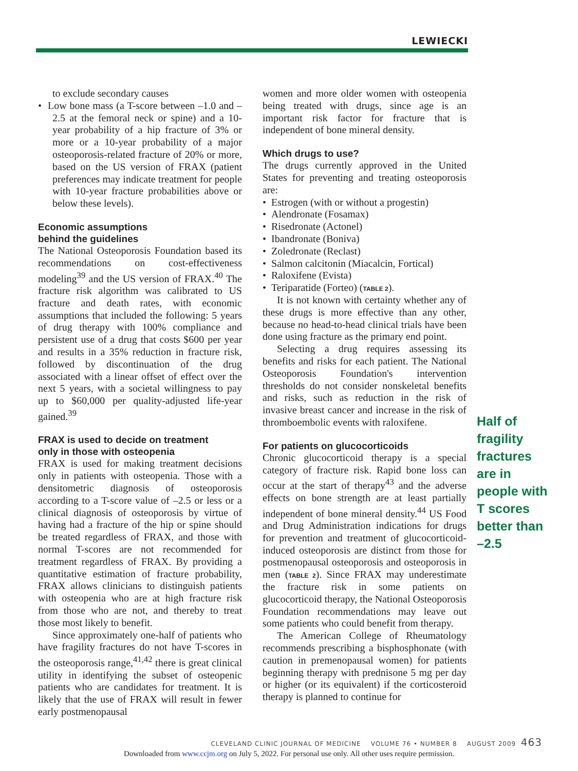LEWIECKI
to exclude secondary causes
• Low bone mass (a T-score between –1.0 and –2.5 at the femoral neck or spine) and a 10-year probability of a hip fracture of 3% or more or a 10-year probability of a major osteoporosis-related fracture of 20% or more, based on the US version of FRAX (patient preferences may indicate treatment for people with 10-year fracture probabilities above or below these levels).
Economic assumptions
behind the guidelines
The National Osteoporosis Foundation based its recommendations on cost-effectiveness modeling<sup>39</sup> and the US version of FRAX.<sup>40</sup> The fracture risk algorithm was calibrated to US fracture and death rates, with economic assumptions that included the following: 5 years of drug therapy with 100% compliance and persistent use of a drug that costs $600 per year and results in a 35% reduction in fracture risk, followed by discontinuation of the drug associated with a linear offset of effect over the next 5 years, with a societal willingness to pay up to $60,000 per quality-adjusted life-year gained.<sup>39</sup>
FRAX is used to decide on treatment
only in those with osteopenia
FRAX is used for making treatment decisions only in patients with osteopenia. Those with a densitometric diagnosis of osteoporosis according to a T-score value of –2.5 or less or a clinical diagnosis of osteoporosis by virtue of having had a fracture of the hip or spine should be treated regardless of FRAX, and those with normal T-scores are not recommended for treatment regardless of FRAX. By providing a quantitative estimation of fracture probability, FRAX allows clinicians to distinguish patients with osteopenia who are at high fracture risk from those who are not, and thereby to treat those most likely to benefit.
Since approximately one-half of patients who have fragility fractures do not have T-scores in the osteoporosis range,<sup>41,42</sup> there is great clinical utility in identifying the subset of osteopenic patients who are candidates for treatment. It is likely that the use of FRAX will result in fewer early postmenopausal
women and more older women with osteopenia being treated with drugs, since age is an important risk factor for fracture that is independent of bone mineral density.
Which drugs to use?
The drugs currently approved in the United States for preventing and treating osteoporosis are:
• Estrogen (with or without a progestin)
• Alendronate (Fosamax)
• Risedronate (Actonel)
• Ibandronate (Boniva)
• Zoledronate (Reclast)
• Salmon calcitonin (Miacalcin, Fortical)
• Raloxifene (Evista)
• Teriparatide (Forteo) (TABLE 2).
It is not known with certainty whether any of these drugs is more effective than any other, because no head-to-head clinical trials have been done using fracture as the primary end point.
Selecting a drug requires assessing its benefits and risks for each patient. The National Osteoporosis Foundation's intervention thresholds do not consider nonskeletal benefits and risks, such as reduction in the risk of invasive breast cancer and increase in the risk of thromboembolic events with raloxifene.
For patients on glucocorticoids
Chronic glucocorticoid therapy is a special category of fracture risk. Rapid bone loss can occur at the start of therapy<sup>43</sup> and the adverse effects on bone strength are at least partially independent of bone mineral density.<sup>44</sup> US Food and Drug Administration indications for drugs for prevention and treatment of glucocorticoid-induced osteoporosis are distinct from those for postmenopausal osteoporosis and osteoporosis in men (TABLE 2). Since FRAX may underestimate the fracture risk in some patients on glucocorticoid therapy, the National Osteoporosis Foundation recommendations may leave out some patients who could benefit from therapy.
The American College of Rheumatology recommends prescribing a bisphosphonate (with caution in premenopausal women) for patients beginning therapy with prednisone 5 mg per day or higher (or its equivalent) if the corticosteroid therapy is planned to continue for
Half of fragility fractures are in people with T scores better than –2.5
CLEVELAND CLINIC JOURNAL OF MEDICINE VOLUME 76 • NUMBER 8 AUGUST 2009 463
Downloaded from www.ccjm.org on July 5, 2022. For personal use only. All other uses require permission.